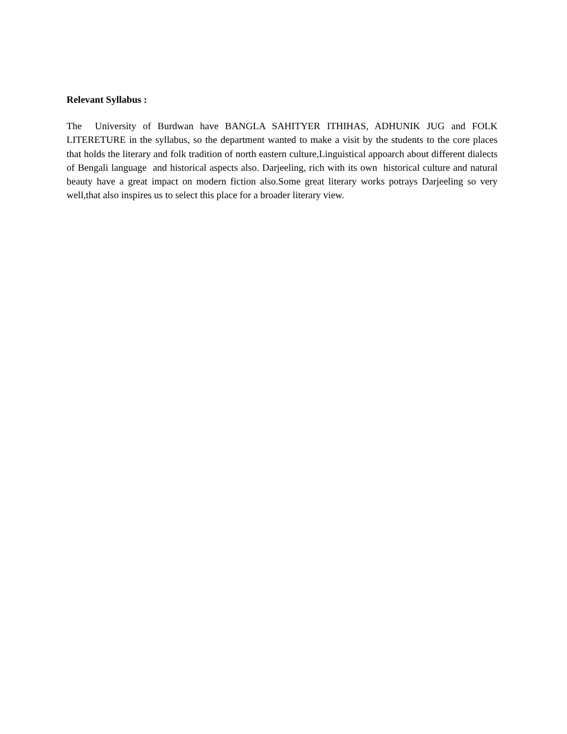Relevant Syllabus :
The University of Burdwan have BANGLA SAHITYER ITHIHAS, ADHUNIK JUG and FOLK LITERETURE in the syllabus, so the department wanted to make a visit by the students to the core places that holds the literary and folk tradition of north eastern culture,Linguistical appoarch about different dialects of Bengali language and historical aspects also. Darjeeling, rich with its own historical culture and natural beauty have a great impact on modern fiction also.Some great literary works potrays Darjeeling so very well,that also inspires us to select this place for a broader literary view.